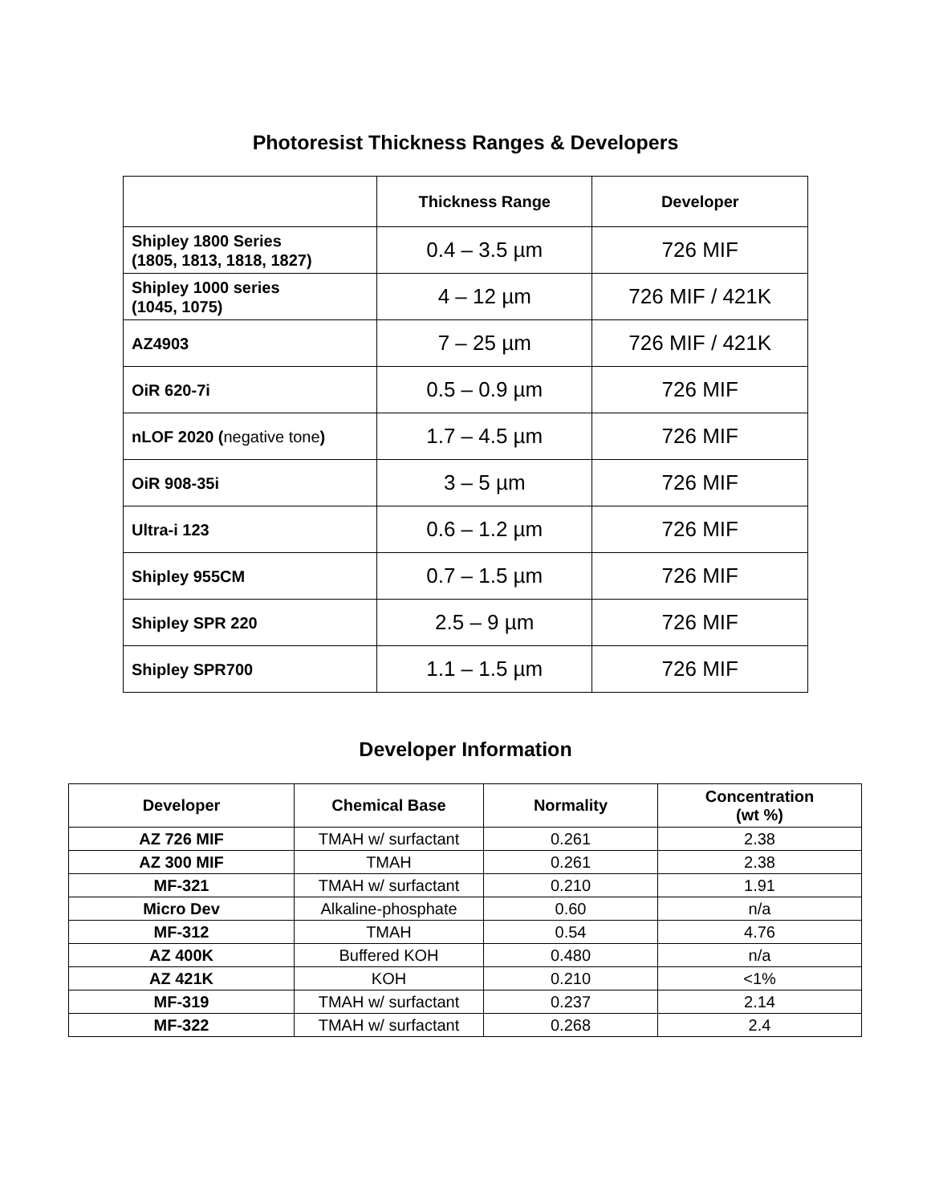Photoresist Thickness Ranges & Developers
| | Thickness Range | Developer |
| --- | --- | --- |
| Shipley 1800 Series (1805, 1813, 1818, 1827) | 0.4 – 3.5 µm | 726 MIF |
| Shipley 1000 series (1045, 1075) | 4 – 12 µm | 726 MIF / 421K |
| AZ4903 | 7 – 25 µm | 726 MIF / 421K |
| OiR 620-7i | 0.5 – 0.9 µm | 726 MIF |
| nLOF 2020 ( negative tone ) | 1.7 – 4.5 µm | 726 MIF |
| OiR 908-35i | 3 – 5 µm | 726 MIF |
| Ultra-i 123 | 0.6 – 1.2 µm | 726 MIF |
| Shipley 955CM | 0.7 – 1.5 µm | 726 MIF |
| Shipley SPR 220 | 2.5 – 9 µm | 726 MIF |
| Shipley SPR700 | 1.1 – 1.5 µm | 726 MIF |
Developer Information
| Developer | Chemical Base | Normality | Concentration (wt %) |
| --- | --- | --- | --- |
| AZ 726 MIF | TMAH w/ surfactant | 0.261 | 2.38 |
| AZ 300 MIF | TMAH | 0.261 | 2.38 |
| MF-321 | TMAH w/ surfactant | 0.210 | 1.91 |
| Micro Dev | Alkaline-phosphate | 0.60 | n/a |
| MF-312 | TMAH | 0.54 | 4.76 |
| AZ 400K | Buffered KOH | 0.480 | n/a |
| AZ 421K | KOH | 0.210 | <1% |
| MF-319 | TMAH w/ surfactant | 0.237 | 2.14 |
| MF-322 | TMAH w/ surfactant | 0.268 | 2.4 |